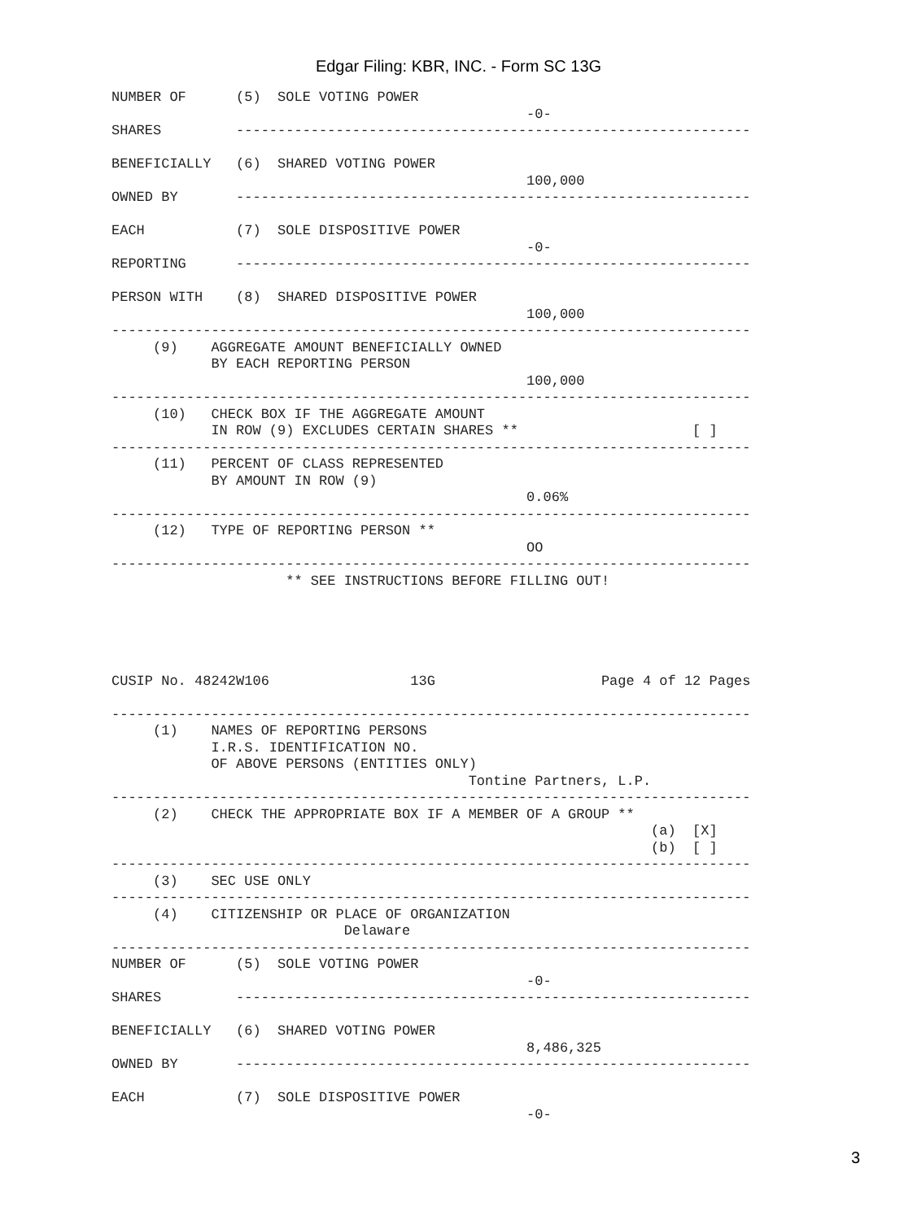Edgar Filing: KBR, INC. - Form SC 13G
NUMBER OF      (5)  SOLE VOTING POWER
                                                  -0-
SHARES         --------------------------------------------------------------

BENEFICIALLY   (6)  SHARED VOTING POWER
                                                  100,000
OWNED BY       --------------------------------------------------------------

EACH           (7)  SOLE DISPOSITIVE POWER
                                                  -0-
REPORTING      --------------------------------------------------------------

PERSON WITH    (8)  SHARED DISPOSITIVE POWER
                                                  100,000
-----------------------------------------------------------------------------
     (9)    AGGREGATE AMOUNT BENEFICIALLY OWNED
            BY EACH REPORTING PERSON
                                                  100,000
-----------------------------------------------------------------------------
     (10)   CHECK BOX IF THE AGGREGATE AMOUNT
            IN ROW (9) EXCLUDES CERTAIN SHARES **                     [ ]
-----------------------------------------------------------------------------
     (11)   PERCENT OF CLASS REPRESENTED
            BY AMOUNT IN ROW (9)
                                                  0.06%
-----------------------------------------------------------------------------
     (12)   TYPE OF REPORTING PERSON **
                                                  OO
-----------------------------------------------------------------------------
                     ** SEE INSTRUCTIONS BEFORE FILLING OUT!





CUSIP No. 48242W106                 13G                    Page 4 of 12 Pages

-----------------------------------------------------------------------------
     (1)    NAMES OF REPORTING PERSONS
            I.R.S. IDENTIFICATION NO.
            OF ABOVE PERSONS (ENTITIES ONLY)
                                           Tontine Partners, L.P.
-----------------------------------------------------------------------------
     (2)    CHECK THE APPROPRIATE BOX IF A MEMBER OF A GROUP **
                                                                 (a)  [X]
                                                                 (b)  [ ]
-----------------------------------------------------------------------------
     (3)    SEC USE ONLY
-----------------------------------------------------------------------------
     (4)    CITIZENSHIP OR PLACE OF ORGANIZATION
                            Delaware
-----------------------------------------------------------------------------
NUMBER OF      (5)  SOLE VOTING POWER
                                                  -0-
SHARES         --------------------------------------------------------------

BENEFICIALLY   (6)  SHARED VOTING POWER
                                                  8,486,325
OWNED BY       --------------------------------------------------------------

EACH           (7)  SOLE DISPOSITIVE POWER
                                                  -0-
3